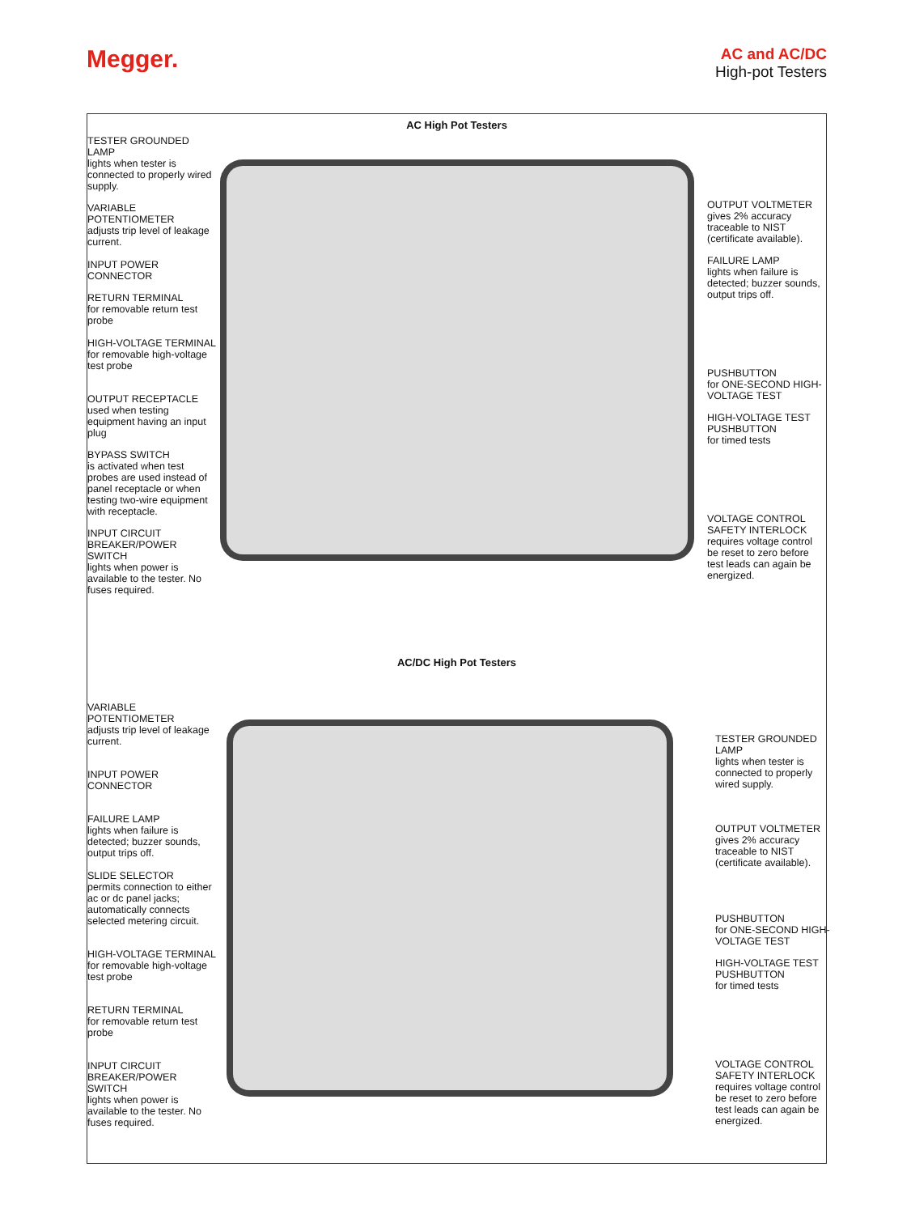Megger.
AC and AC/DC
High-pot Testers
AC High Pot Testers
TESTER GROUNDED LAMP
lights when tester is connected to properly wired supply.
VARIABLE POTENTIOMETER
adjusts trip level of leakage current.
INPUT POWER CONNECTOR
RETURN TERMINAL
for removable return test probe
HIGH-VOLTAGE TERMINAL
for removable high-voltage test probe
OUTPUT RECEPTACLE
used when testing equipment having an input plug
BYPASS SWITCH
is activated when test probes are used instead of panel receptacle or when testing two-wire equipment with receptacle.
INPUT CIRCUIT BREAKER/POWER SWITCH
lights when power is available to the tester. No fuses required.
OUTPUT VOLTMETER
gives 2% accuracy traceable to NIST (certificate available).
FAILURE LAMP
lights when failure is detected; buzzer sounds, output trips off.
PUSHBUTTON
for ONE-SECOND HIGH-VOLTAGE TEST
HIGH-VOLTAGE TEST PUSHBUTTON
for timed tests
VOLTAGE CONTROL SAFETY INTERLOCK
requires voltage control be reset to zero before test leads can again be energized.
AC/DC High Pot Testers
VARIABLE POTENTIOMETER
adjusts trip level of leakage current.
INPUT POWER CONNECTOR
FAILURE LAMP
lights when failure is detected; buzzer sounds, output trips off.
SLIDE SELECTOR
permits connection to either ac or dc panel jacks; automatically connects selected metering circuit.
HIGH-VOLTAGE TERMINAL
for removable high-voltage test probe
RETURN TERMINAL
for removable return test probe
INPUT CIRCUIT BREAKER/POWER SWITCH
lights when power is available to the tester. No fuses required.
TESTER GROUNDED LAMP
lights when tester is connected to properly wired supply.
OUTPUT VOLTMETER
gives 2% accuracy traceable to NIST (certificate available).
PUSHBUTTON
for ONE-SECOND HIGH-VOLTAGE TEST
HIGH-VOLTAGE TEST PUSHBUTTON
for timed tests
VOLTAGE CONTROL SAFETY INTERLOCK
requires voltage control be reset to zero before test leads can again be energized.